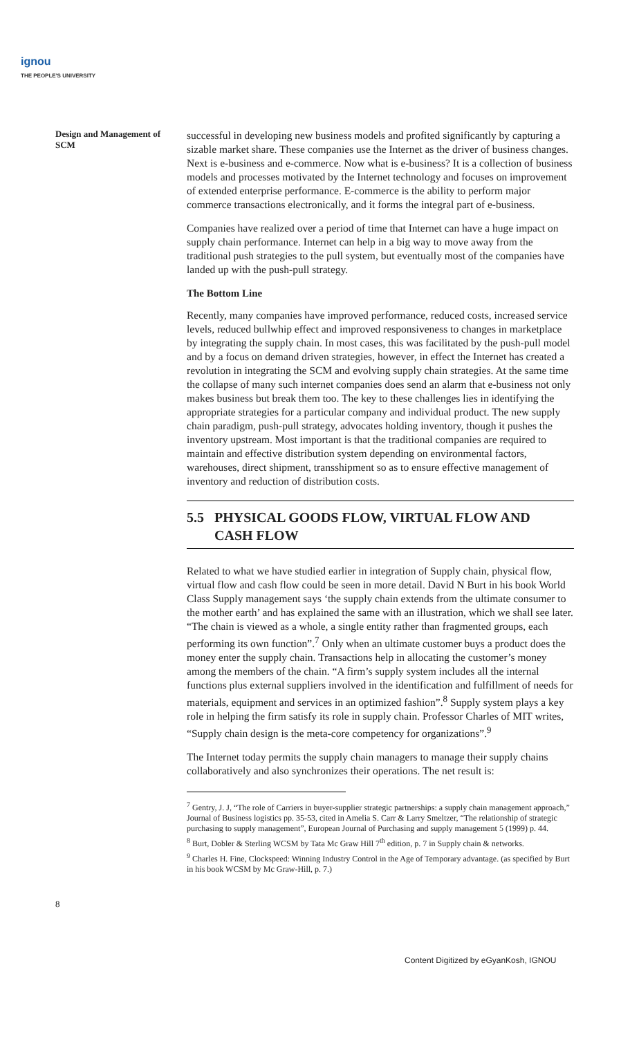ignou
THE PEOPLE'S UNIVERSITY
Design and Management of SCM
successful in developing new business models and profited significantly by capturing a sizable market share. These companies use the Internet as the driver of business changes. Next is e-business and e-commerce. Now what is e-business? It is a collection of business models and processes motivated by the Internet technology and focuses on improvement of extended enterprise performance. E-commerce is the ability to perform major commerce transactions electronically, and it forms the integral part of e-business.
Companies have realized over a period of time that Internet can have a huge impact on supply chain performance. Internet can help in a big way to move away from the traditional push strategies to the pull system, but eventually most of the companies have landed up with the push-pull strategy.
The Bottom Line
Recently, many companies have improved performance, reduced costs, increased service levels, reduced bullwhip effect and improved responsiveness to changes in marketplace by integrating the supply chain. In most cases, this was facilitated by the push-pull model and by a focus on demand driven strategies, however, in effect the Internet has created a revolution in integrating the SCM and evolving supply chain strategies. At the same time the collapse of many such internet companies does send an alarm that e-business not only makes business but break them too. The key to these challenges lies in identifying the appropriate strategies for a particular company and individual product. The new supply chain paradigm, push-pull strategy, advocates holding inventory, though it pushes the inventory upstream. Most important is that the traditional companies are required to maintain and effective distribution system depending on environmental factors, warehouses, direct shipment, transshipment so as to ensure effective management of inventory and reduction of distribution costs.
5.5 PHYSICAL GOODS FLOW, VIRTUAL FLOW AND
CASH FLOW
Related to what we have studied earlier in integration of Supply chain, physical flow, virtual flow and cash flow could be seen in more detail. David N Burt in his book World Class Supply management says ‘the supply chain extends from the ultimate consumer to the mother earth’ and has explained the same with an illustration, which we shall see later. “The chain is viewed as a whole, a single entity rather than fragmented groups, each performing its own function”.<sup>7</sup> Only when an ultimate customer buys a product does the money enter the supply chain. Transactions help in allocating the customer’s money among the members of the chain. “A firm’s supply system includes all the internal functions plus external suppliers involved in the identification and fulfillment of needs for materials, equipment and services in an optimized fashion”.<sup>8</sup> Supply system plays a key role in helping the firm satisfy its role in supply chain. Professor Charles of MIT writes, “Supply chain design is the meta-core competency for organizations”.<sup>9</sup>
The Internet today permits the supply chain managers to manage their supply chains collaboratively and also synchronizes their operations. The net result is:
<sup>7</sup> Gentry, J. J, “The role of Carriers in buyer-supplier strategic partnerships: a supply chain management approach,” Journal of Business logistics pp. 35-53, cited in Amelia S. Carr & Larry Smeltzer, “The relationship of strategic purchasing to supply management”, European Journal of Purchasing and supply management 5 (1999) p. 44.
<sup>8</sup> Burt, Dobler & Sterling WCSM by Tata Mc Graw Hill 7<sup>th</sup> edition, p. 7 in Supply chain & networks.
<sup>9</sup> Charles H. Fine, Clockspeed: Winning Industry Control in the Age of Temporary advantage. (as specified by Burt in his book WCSM by Mc Graw-Hill, p. 7.)
8
Content Digitized by eGyanKosh, IGNOU